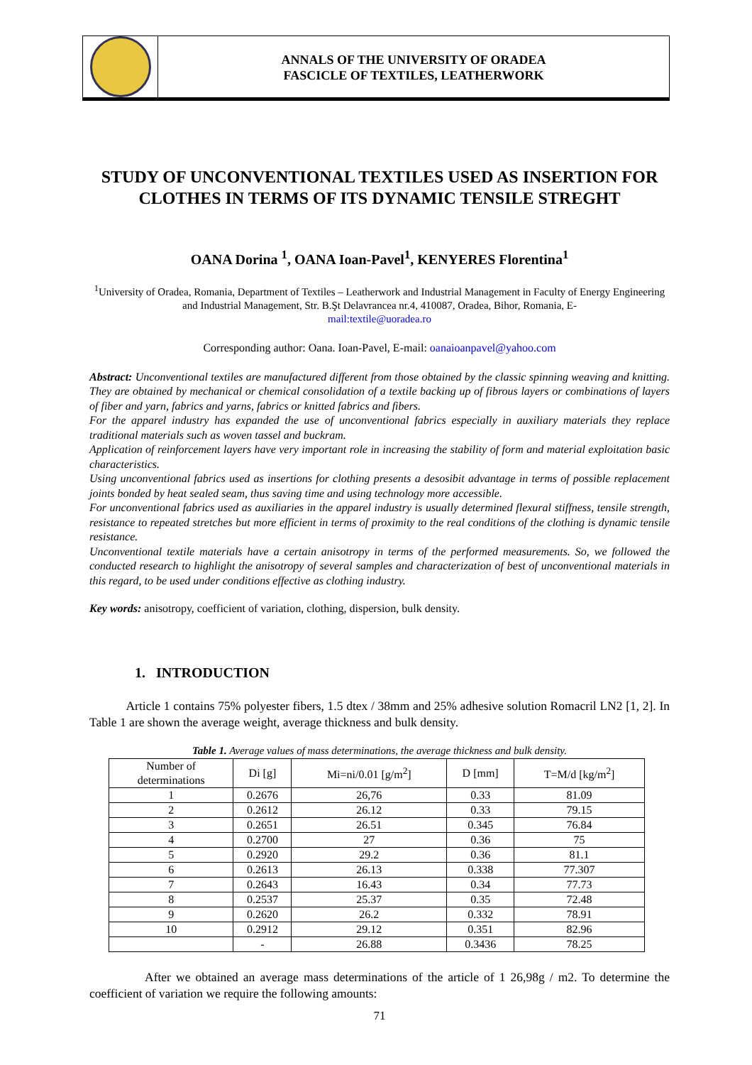ANNALS OF THE UNIVERSITY OF ORADEA
FASCICLE OF TEXTILES, LEATHERWORK
STUDY OF UNCONVENTIONAL TEXTILES USED AS INSERTION FOR CLOTHES IN TERMS OF ITS DYNAMIC TENSILE STREGHT
OANA Dorina <sup>1</sup>, OANA Ioan-Pavel<sup>1</sup>, KENYERES Florentina<sup>1</sup>
<sup>1</sup> University of Oradea, Romania, Department of Textiles – Leatherwork and Industrial Management in Faculty of Energy Engineering and Industrial Management, Str. B.Şt Delavrancea nr.4, 410087, Oradea, Bihor, Romania, E-
mail:textile@uoradea.ro
Corresponding author: Oana. Ioan-Pavel, E-mail: oanaioanpavel@yahoo.com
Abstract: Unconventional textiles are manufactured different from those obtained by the classic spinning weaving and knitting. They are obtained by mechanical or chemical consolidation of a textile backing up of fibrous layers or combinations of layers of fiber and yarn, fabrics and yarns, fabrics or knitted fabrics and fibers.
For the apparel industry has expanded the use of unconventional fabrics especially in auxiliary materials they replace traditional materials such as woven tassel and buckram.
Application of reinforcement layers have very important role in increasing the stability of form and material exploitation basic characteristics.
Using unconventional fabrics used as insertions for clothing presents a desosibit advantage in terms of possible replacement joints bonded by heat sealed seam, thus saving time and using technology more accessible.
For unconventional fabrics used as auxiliaries in the apparel industry is usually determined flexural stiffness, tensile strength, resistance to repeated stretches but more efficient in terms of proximity to the real conditions of the clothing is dynamic tensile resistance.
Unconventional textile materials have a certain anisotropy in terms of the performed measurements. So, we followed the conducted research to highlight the anisotropy of several samples and characterization of best of unconventional materials in this regard, to be used under conditions effective as clothing industry.
Key words: anisotropy, coefficient of variation, clothing, dispersion, bulk density.
1. INTRODUCTION
Article 1 contains 75% polyester fibers, 1.5 dtex / 38mm and 25% adhesive solution Romacril LN2 [1, 2]. In Table 1 are shown the average weight, average thickness and bulk density.
Table 1. Average values of mass determinations, the average thickness and bulk density.
| Number of determinations | Di [g] | Mi=ni/0.01 [g/m<sup>2</sup>] | D [mm] | T=M/d [kg/m<sup>2</sup>] |
| --- | --- | --- | --- | --- |
| 1 | 0.2676 | 26,76 | 0.33 | 81.09 |
| 2 | 0.2612 | 26.12 | 0.33 | 79.15 |
| 3 | 0.2651 | 26.51 | 0.345 | 76.84 |
| 4 | 0.2700 | 27 | 0.36 | 75 |
| 5 | 0.2920 | 29.2 | 0.36 | 81.1 |
| 6 | 0.2613 | 26.13 | 0.338 | 77.307 |
| 7 | 0.2643 | 16.43 | 0.34 | 77.73 |
| 8 | 0.2537 | 25.37 | 0.35 | 72.48 |
| 9 | 0.2620 | 26.2 | 0.332 | 78.91 |
| 10 | 0.2912 | 29.12 | 0.351 | 82.96 |
| | - | 26.88 | 0.3436 | 78.25 |
After we obtained an average mass determinations of the article of 1 26,98g / m2. To determine the coefficient of variation we require the following amounts:
71